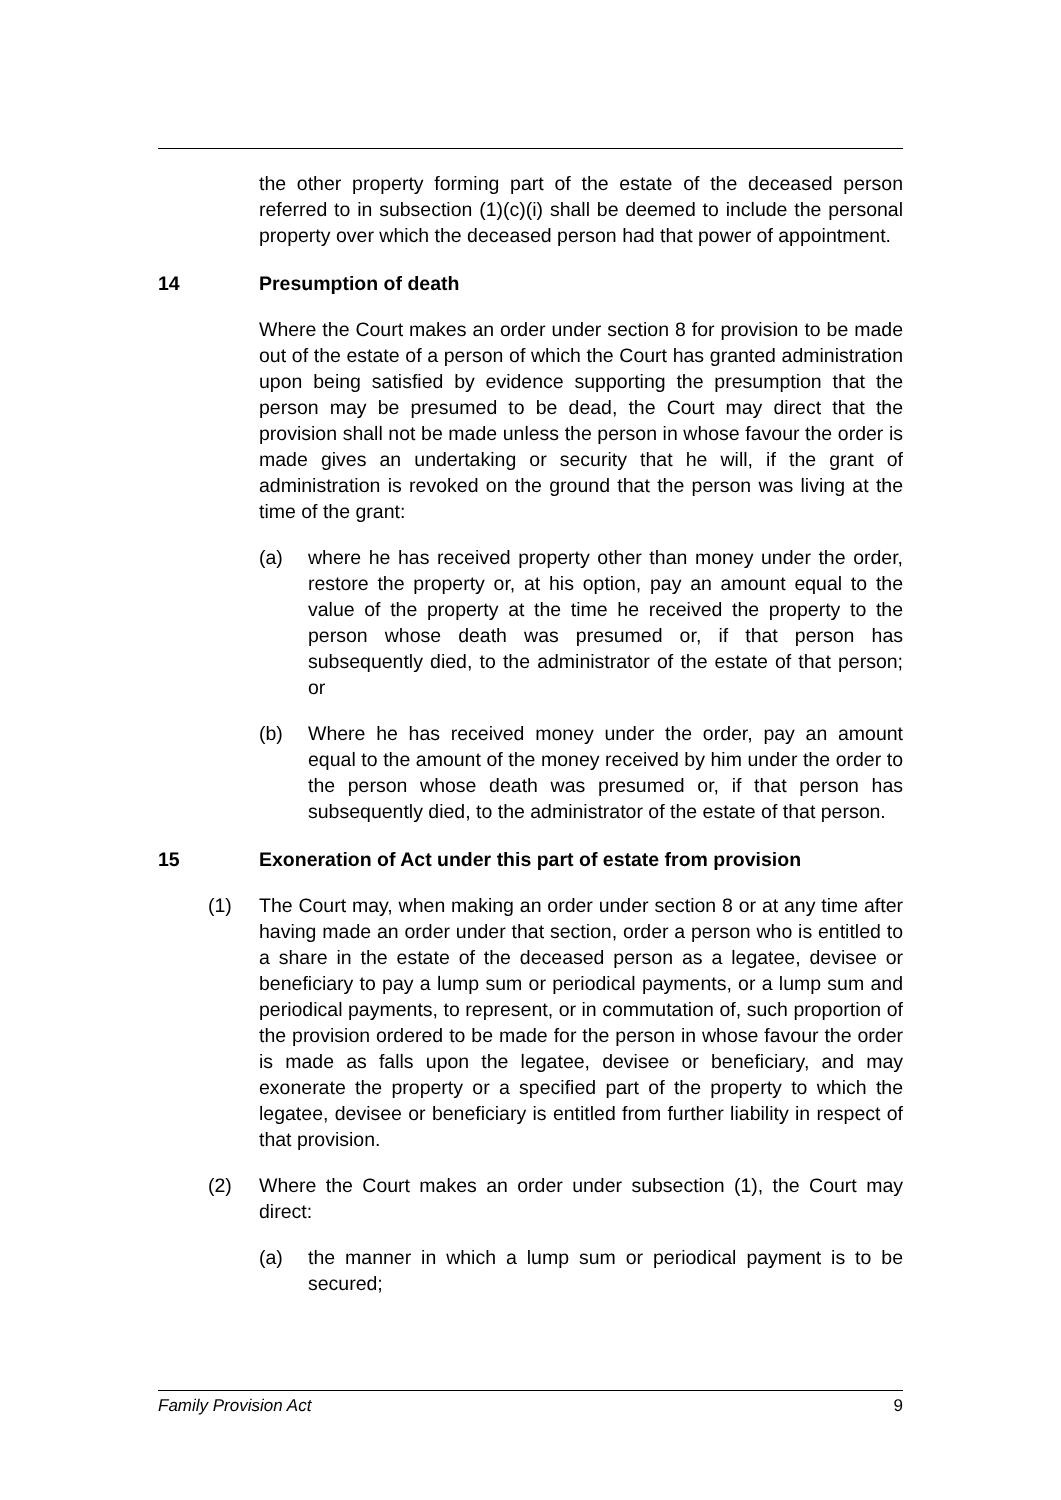the other property forming part of the estate of the deceased person referred to in subsection (1)(c)(i) shall be deemed to include the personal property over which the deceased person had that power of appointment.
14 Presumption of death
Where the Court makes an order under section 8 for provision to be made out of the estate of a person of which the Court has granted administration upon being satisfied by evidence supporting the presumption that the person may be presumed to be dead, the Court may direct that the provision shall not be made unless the person in whose favour the order is made gives an undertaking or security that he will, if the grant of administration is revoked on the ground that the person was living at the time of the grant:
(a) where he has received property other than money under the order, restore the property or, at his option, pay an amount equal to the value of the property at the time he received the property to the person whose death was presumed or, if that person has subsequently died, to the administrator of the estate of that person; or
(b) Where he has received money under the order, pay an amount equal to the amount of the money received by him under the order to the person whose death was presumed or, if that person has subsequently died, to the administrator of the estate of that person.
15 Exoneration of Act under this part of estate from provision
(1) The Court may, when making an order under section 8 or at any time after having made an order under that section, order a person who is entitled to a share in the estate of the deceased person as a legatee, devisee or beneficiary to pay a lump sum or periodical payments, or a lump sum and periodical payments, to represent, or in commutation of, such proportion of the provision ordered to be made for the person in whose favour the order is made as falls upon the legatee, devisee or beneficiary, and may exonerate the property or a specified part of the property to which the legatee, devisee or beneficiary is entitled from further liability in respect of that provision.
(2) Where the Court makes an order under subsection (1), the Court may direct:
(a) the manner in which a lump sum or periodical payment is to be secured;
Family Provision Act 9